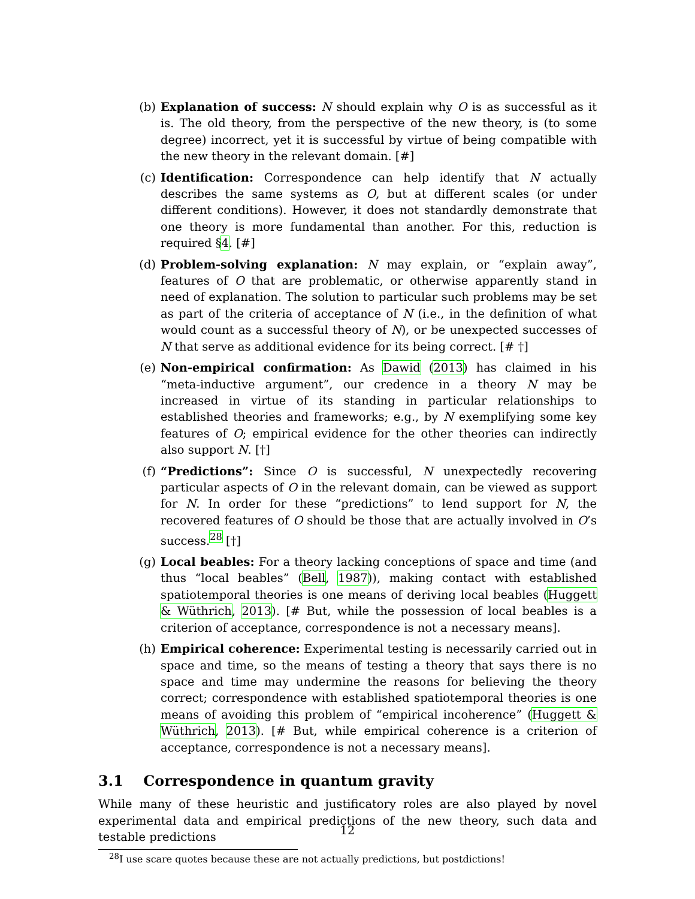(b) Explanation of success: N should explain why O is as successful as it is. The old theory, from the perspective of the new theory, is (to some degree) incorrect, yet it is successful by virtue of being compatible with the new theory in the relevant domain. [#]
(c) Identification: Correspondence can help identify that N actually describes the same systems as O, but at different scales (or under different conditions). However, it does not standardly demonstrate that one theory is more fundamental than another. For this, reduction is required §4. [#]
(d) Problem-solving explanation: N may explain, or “explain away”, features of O that are problematic, or otherwise apparently stand in need of explanation. The solution to particular such problems may be set as part of the criteria of acceptance of N (i.e., in the definition of what would count as a successful theory of N), or be unexpected successes of N that serve as additional evidence for its being correct. [# †]
(e) Non-empirical confirmation: As Dawid (2013) has claimed in his “meta-inductive argument”, our credence in a theory N may be increased in virtue of its standing in particular relationships to established theories and frameworks; e.g., by N exemplifying some key features of O; empirical evidence for the other theories can indirectly also support N. [†]
(f) “Predictions”: Since O is successful, N unexpectedly recovering particular aspects of O in the relevant domain, can be viewed as support for N. In order for these “predictions” to lend support for N, the recovered features of O should be those that are actually involved in O’s success.<sup>28</sup> [†]
(g) Local beables: For a theory lacking conceptions of space and time (and thus “local beables” (Bell, 1987)), making contact with established spatiotemporal theories is one means of deriving local beables (Huggett & Wüthrich, 2013). [# But, while the possession of local beables is a criterion of acceptance, correspondence is not a necessary means].
(h) Empirical coherence: Experimental testing is necessarily carried out in space and time, so the means of testing a theory that says there is no space and time may undermine the reasons for believing the theory correct; correspondence with established spatiotemporal theories is one means of avoiding this problem of “empirical incoherence” (Huggett & Wüthrich, 2013). [# But, while empirical coherence is a criterion of acceptance, correspondence is not a necessary means].
3.1 Correspondence in quantum gravity
While many of these heuristic and justificatory roles are also played by novel experimental data and empirical predictions of the new theory, such data and testable predictions
<sup>28</sup> I use scare quotes because these are not actually predictions, but postdictions!
12